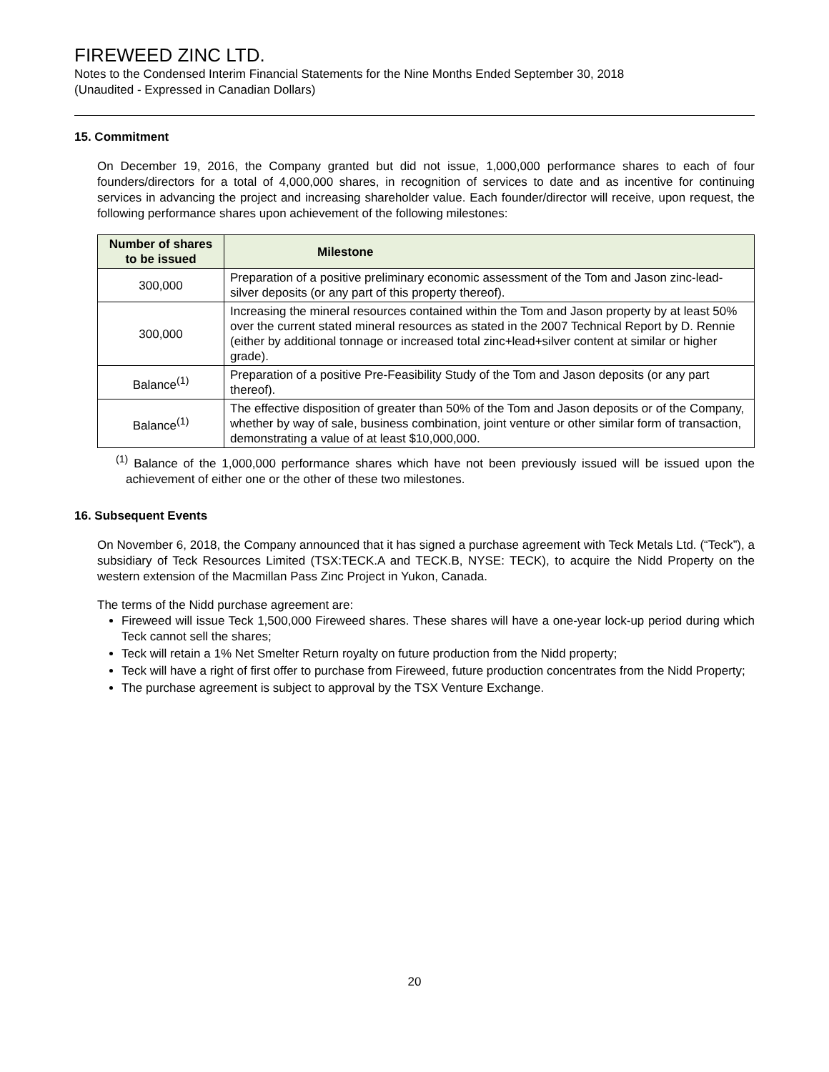FIREWEED ZINC LTD.
Notes to the Condensed Interim Financial Statements for the Nine Months Ended September 30, 2018
(Unaudited - Expressed in Canadian Dollars)
15. Commitment
On December 19, 2016, the Company granted but did not issue, 1,000,000 performance shares to each of four founders/directors for a total of 4,000,000 shares, in recognition of services to date and as incentive for continuing services in advancing the project and increasing shareholder value. Each founder/director will receive, upon request, the following performance shares upon achievement of the following milestones:
| Number of shares to be issued | Milestone |
| --- | --- |
| 300,000 | Preparation of a positive preliminary economic assessment of the Tom and Jason zinc-lead-silver deposits (or any part of this property thereof). |
| 300,000 | Increasing the mineral resources contained within the Tom and Jason property by at least 50% over the current stated mineral resources as stated in the 2007 Technical Report by D. Rennie (either by additional tonnage or increased total zinc+lead+silver content at similar or higher grade). |
| Balance<sup>(1)</sup> | Preparation of a positive Pre-Feasibility Study of the Tom and Jason deposits (or any part thereof). |
| Balance<sup>(1)</sup> | The effective disposition of greater than 50% of the Tom and Jason deposits or of the Company, whether by way of sale, business combination, joint venture or other similar form of transaction, demonstrating a value of at least $10,000,000. |
<sup>(1)</sup> Balance of the 1,000,000 performance shares which have not been previously issued will be issued upon the achievement of either one or the other of these two milestones.
16. Subsequent Events
On November 6, 2018, the Company announced that it has signed a purchase agreement with Teck Metals Ltd. (“Teck”), a subsidiary of Teck Resources Limited (TSX:TECK.A and TECK.B, NYSE: TECK), to acquire the Nidd Property on the western extension of the Macmillan Pass Zinc Project in Yukon, Canada.
The terms of the Nidd purchase agreement are:
Fireweed will issue Teck 1,500,000 Fireweed shares. These shares will have a one-year lock-up period during which Teck cannot sell the shares;
Teck will retain a 1% Net Smelter Return royalty on future production from the Nidd property;
Teck will have a right of first offer to purchase from Fireweed, future production concentrates from the Nidd Property;
The purchase agreement is subject to approval by the TSX Venture Exchange.
20